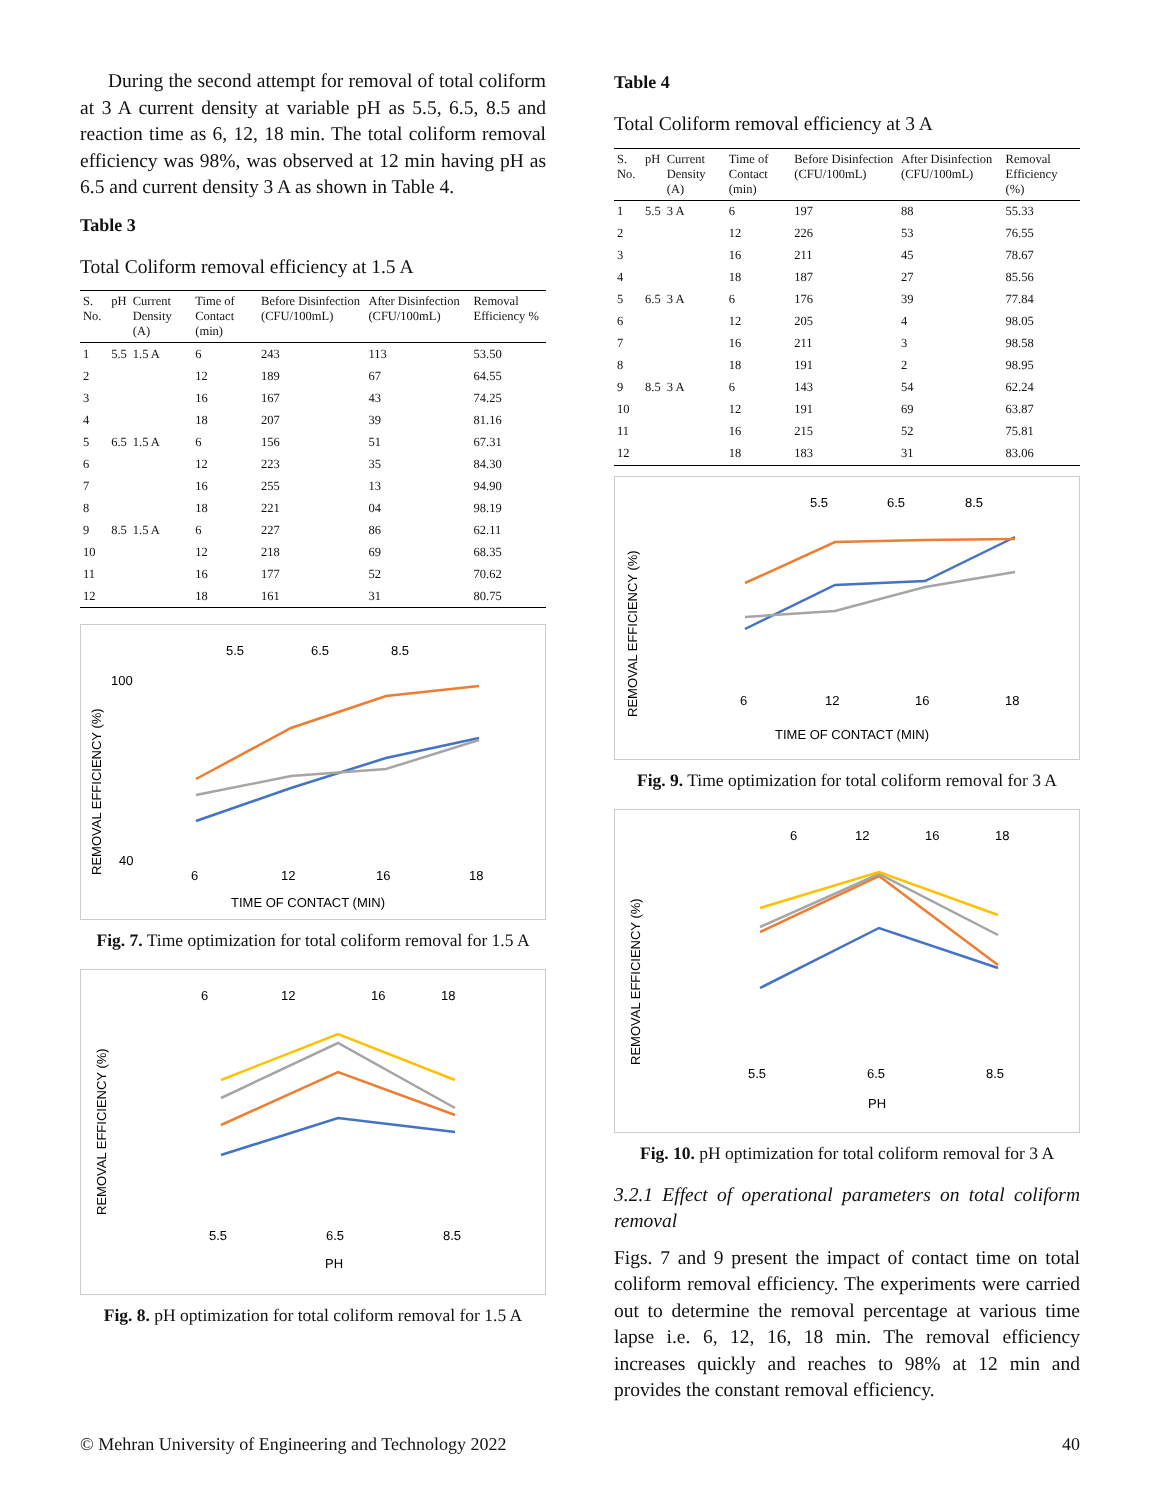During the second attempt for removal of total coliform at 3 A current density at variable pH as 5.5, 6.5, 8.5 and reaction time as 6, 12, 18 min. The total coliform removal efficiency was 98%, was observed at 12 min having pH as 6.5 and current density 3 A as shown in Table 4.
Table 3
Total Coliform removal efficiency at 1.5 A
| S. No. | pH | Current Density (A) | Time of Contact (min) | Before Disinfection (CFU/100mL) | After Disinfection (CFU/100mL) | Removal Efficiency % |
| --- | --- | --- | --- | --- | --- | --- |
| 1 | 5.5 | 1.5 A | 6 | 243 | 113 | 53.50 |
| 2 | | | 12 | 189 | 67 | 64.55 |
| 3 | | | 16 | 167 | 43 | 74.25 |
| 4 | | | 18 | 207 | 39 | 81.16 |
| 5 | 6.5 | 1.5 A | 6 | 156 | 51 | 67.31 |
| 6 | | | 12 | 223 | 35 | 84.30 |
| 7 | | | 16 | 255 | 13 | 94.90 |
| 8 | | | 18 | 221 | 04 | 98.19 |
| 9 | 8.5 | 1.5 A | 6 | 227 | 86 | 62.11 |
| 10 | | | 12 | 218 | 69 | 68.35 |
| 11 | | | 16 | 177 | 52 | 70.62 |
| 12 | | | 18 | 161 | 31 | 80.75 |
5.5
6.5
8.5
REMOVAL EFFICIENCY (%)
100
40
6
12
16
18
TIME OF CONTACT (MIN)
Fig. 7. Time optimization for total coliform removal for 1.5 A
6
12
16
18
REMOVAL EFFICIENCY (%)
5.5
6.5
8.5
PH
Fig. 8. pH optimization for total coliform removal for 1.5 A
Table 4
Total Coliform removal efficiency at 3 A
| S. No. | pH | Current Density (A) | Time of Contact (min) | Before Disinfection (CFU/100mL) | After Disinfection (CFU/100mL) | Removal Efficiency (%) |
| --- | --- | --- | --- | --- | --- | --- |
| 1 | 5.5 | 3 A | 6 | 197 | 88 | 55.33 |
| 2 | | | 12 | 226 | 53 | 76.55 |
| 3 | | | 16 | 211 | 45 | 78.67 |
| 4 | | | 18 | 187 | 27 | 85.56 |
| 5 | 6.5 | 3 A | 6 | 176 | 39 | 77.84 |
| 6 | | | 12 | 205 | 4 | 98.05 |
| 7 | | | 16 | 211 | 3 | 98.58 |
| 8 | | | 18 | 191 | 2 | 98.95 |
| 9 | 8.5 | 3 A | 6 | 143 | 54 | 62.24 |
| 10 | | | 12 | 191 | 69 | 63.87 |
| 11 | | | 16 | 215 | 52 | 75.81 |
| 12 | | | 18 | 183 | 31 | 83.06 |
5.5
6.5
8.5
REMOVAL EFFICIENCY (%)
6
12
16
18
TIME OF CONTACT (MIN)
Fig. 9. Time optimization for total coliform removal for 3 A
6
12
16
18
REMOVAL EFFICIENCY (%)
5.5
6.5
8.5
PH
Fig. 10. pH optimization for total coliform removal for 3 A
3.2.1 Effect of operational parameters on total coliform removal
Figs. 7 and 9 present the impact of contact time on total coliform removal efficiency. The experiments were carried out to determine the removal percentage at various time lapse i.e. 6, 12, 16, 18 min. The removal efficiency increases quickly and reaches to 98% at 12 min and provides the constant removal efficiency.
© Mehran University of Engineering and Technology 2022 40